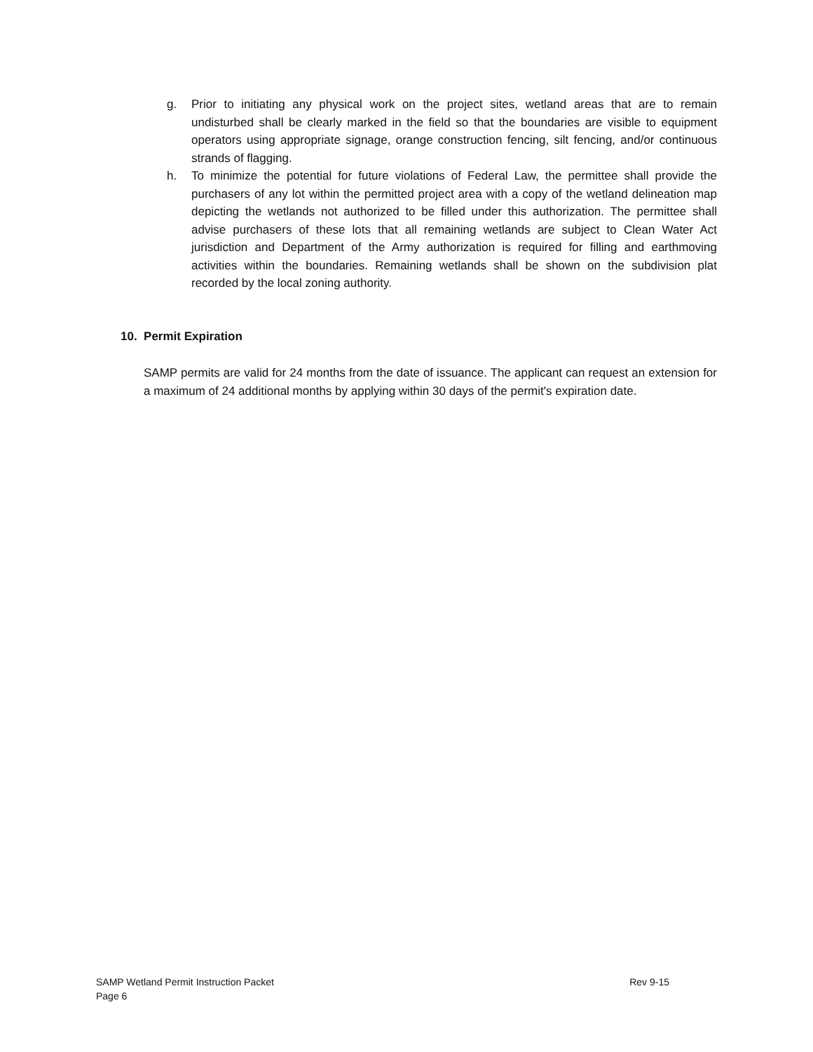g. Prior to initiating any physical work on the project sites, wetland areas that are to remain undisturbed shall be clearly marked in the field so that the boundaries are visible to equipment operators using appropriate signage, orange construction fencing, silt fencing, and/or continuous strands of flagging.
h. To minimize the potential for future violations of Federal Law, the permittee shall provide the purchasers of any lot within the permitted project area with a copy of the wetland delineation map depicting the wetlands not authorized to be filled under this authorization. The permittee shall advise purchasers of these lots that all remaining wetlands are subject to Clean Water Act jurisdiction and Department of the Army authorization is required for filling and earthmoving activities within the boundaries. Remaining wetlands shall be shown on the subdivision plat recorded by the local zoning authority.
10. Permit Expiration
SAMP permits are valid for 24 months from the date of issuance. The applicant can request an extension for a maximum of 24 additional months by applying within 30 days of the permit's expiration date.
Rev 9-15 SAMP Wetland Permit Instruction Packet
Page 6